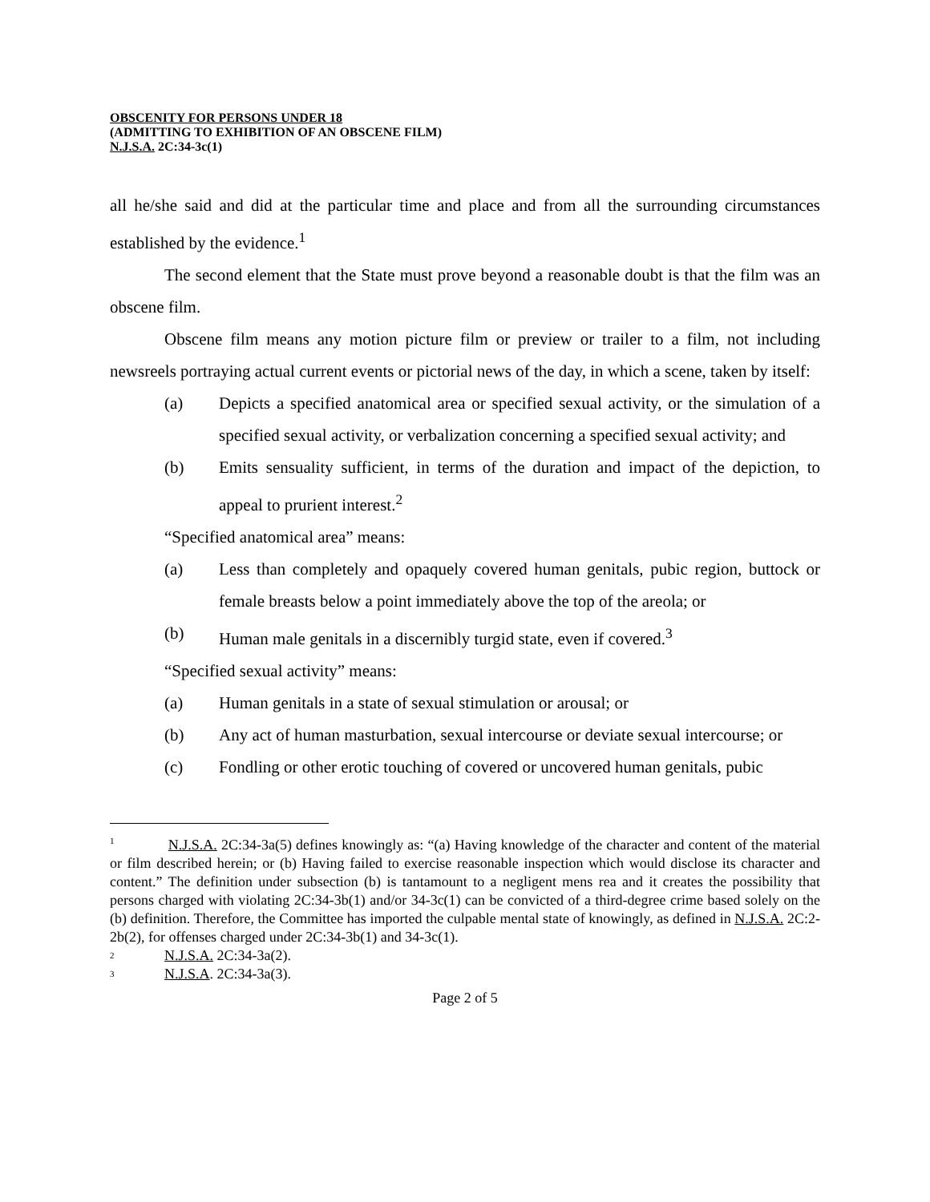OBSCENITY FOR PERSONS UNDER 18
(ADMITTING TO EXHIBITION OF AN OBSCENE FILM)
N.J.S.A. 2C:34-3c(1)
all he/she said and did at the particular time and place and from all the surrounding circumstances established by the evidence.<sup>1</sup>
The second element that the State must prove beyond a reasonable doubt is that the film was an obscene film.
Obscene film means any motion picture film or preview or trailer to a film, not including newsreels portraying actual current events or pictorial news of the day, in which a scene, taken by itself:
(a) Depicts a specified anatomical area or specified sexual activity, or the simulation of a specified sexual activity, or verbalization concerning a specified sexual activity; and
(b) Emits sensuality sufficient, in terms of the duration and impact of the depiction, to appeal to prurient interest.<sup>2</sup>
“Specified anatomical area” means:
(a) Less than completely and opaquely covered human genitals, pubic region, buttock or female breasts below a point immediately above the top of the areola; or
(b) Human male genitals in a discernibly turgid state, even if covered.<sup>3</sup>
“Specified sexual activity” means:
(a) Human genitals in a state of sexual stimulation or arousal; or
(b) Any act of human masturbation, sexual intercourse or deviate sexual intercourse; or
(c) Fondling or other erotic touching of covered or uncovered human genitals, pubic
<sup>1</sup> N.J.S.A. 2C:34-3a(5) defines knowingly as: “(a) Having knowledge of the character and content of the material or film described herein; or (b) Having failed to exercise reasonable inspection which would disclose its character and content.” The definition under subsection (b) is tantamount to a negligent mens rea and it creates the possibility that persons charged with violating 2C:34-3b(1) and/or 34-3c(1) can be convicted of a third-degree crime based solely on the (b) definition. Therefore, the Committee has imported the culpable mental state of knowingly, as defined in N.J.S.A. 2C:2-2b(2), for offenses charged under 2C:34-3b(1) and 34-3c(1).
2 N.J.S.A. 2C:34-3a(2).
3 N.J.S.A. 2C:34-3a(3).
Page 2 of 5